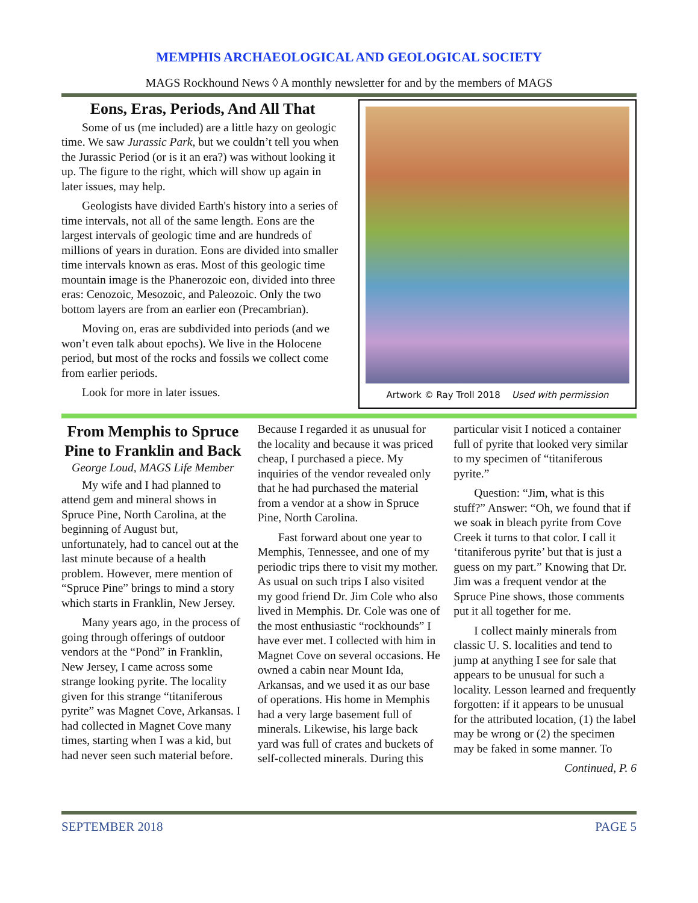MEMPHIS ARCHAEOLOGICAL AND GEOLOGICAL SOCIETY
MAGS Rockhound News ◊ A monthly newsletter for and by the members of MAGS
Eons, Eras, Periods, And All That
Some of us (me included) are a little hazy on geologic time. We saw Jurassic Park, but we couldn’t tell you when the Jurassic Period (or is it an era?) was without looking it up. The figure to the right, which will show up again in later issues, may help.
Geologists have divided Earth's history into a series of time intervals, not all of the same length. Eons are the largest intervals of geologic time and are hundreds of millions of years in duration. Eons are divided into smaller time intervals known as eras. Most of this geologic time mountain image is the Phanerozoic eon, divided into three eras: Cenozoic, Mesozoic, and Paleozoic. Only the two bottom layers are from an earlier eon (Precambrian).
Moving on, eras are subdivided into periods (and we won’t even talk about epochs). We live in the Holocene period, but most of the rocks and fossils we collect come from earlier periods.
Look for more in later issues.
Artwork © Ray Troll 2018 Used with permission
From Memphis to Spruce Pine to Franklin and Back
George Loud, MAGS Life Member
My wife and I had planned to attend gem and mineral shows in Spruce Pine, North Carolina, at the beginning of August but, unfortunately, had to cancel out at the last minute because of a health problem. However, mere mention of “Spruce Pine” brings to mind a story which starts in Franklin, New Jersey.
Many years ago, in the process of going through offerings of outdoor vendors at the “Pond” in Franklin, New Jersey, I came across some strange looking pyrite. The locality given for this strange “titaniferous pyrite” was Magnet Cove, Arkansas. I had collected in Magnet Cove many times, starting when I was a kid, but had never seen such material before. Because I regarded it as unusual for the locality and because it was priced cheap, I purchased a piece. My inquiries of the vendor revealed only that he had purchased the material from a vendor at a show in Spruce Pine, North Carolina.
Fast forward about one year to Memphis, Tennessee, and one of my periodic trips there to visit my mother. As usual on such trips I also visited my good friend Dr. Jim Cole who also lived in Memphis. Dr. Cole was one of the most enthusiastic “rockhounds” I have ever met. I collected with him in Magnet Cove on several occasions. He owned a cabin near Mount Ida, Arkansas, and we used it as our base of operations. His home in Memphis had a very large basement full of minerals. Likewise, his large back yard was full of crates and buckets of self-collected minerals. During this particular visit I noticed a container full of pyrite that looked very similar to my specimen of “titaniferous pyrite.”
Question: “Jim, what is this stuff?” Answer: “Oh, we found that if we soak in bleach pyrite from Cove Creek it turns to that color. I call it ‘titaniferous pyrite’ but that is just a guess on my part.” Knowing that Dr. Jim was a frequent vendor at the Spruce Pine shows, those comments put it all together for me.
I collect mainly minerals from classic U. S. localities and tend to jump at anything I see for sale that appears to be unusual for such a locality. Lesson learned and frequently forgotten: if it appears to be unusual for the attributed location, (1) the label may be wrong or (2) the specimen may be faked in some manner. To
Continued, P. 6
SEPTEMBER 2018 PAGE 5